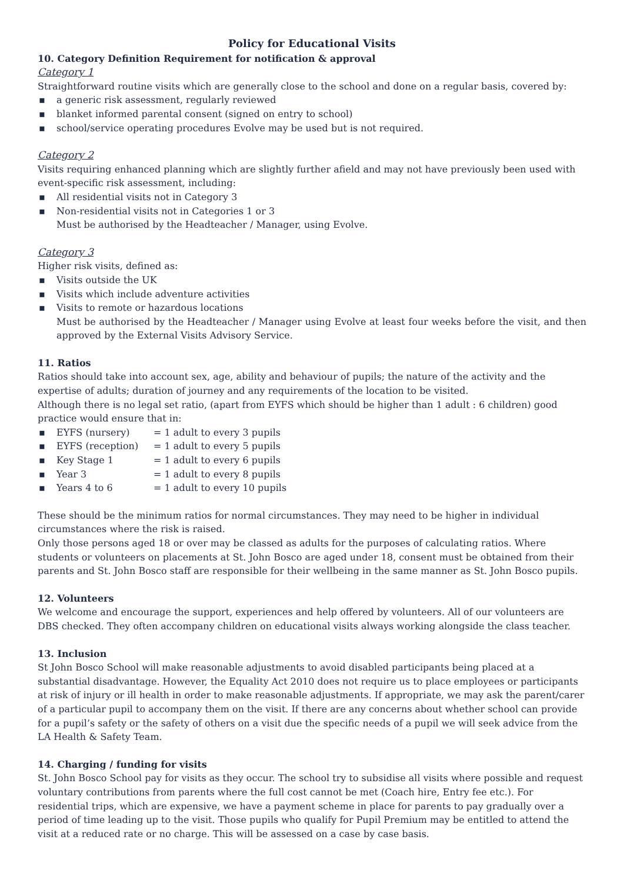Policy for Educational Visits
10. Category Definition Requirement for notification & approval
Category 1
Straightforward routine visits which are generally close to the school and done on a regular basis, covered by:
▪ a generic risk assessment, regularly reviewed
▪ blanket informed parental consent (signed on entry to school)
▪ school/service operating procedures Evolve may be used but is not required.
Category 2
Visits requiring enhanced planning which are slightly further afield and may not have previously been used with event-specific risk assessment, including:
▪ All residential visits not in Category 3
▪ Non-residential visits not in Categories 1 or 3
Must be authorised by the Headteacher / Manager, using Evolve.
Category 3
Higher risk visits, defined as:
▪ Visits outside the UK
▪ Visits which include adventure activities
▪ Visits to remote or hazardous locations
Must be authorised by the Headteacher / Manager using Evolve at least four weeks before the visit, and then approved by the External Visits Advisory Service.
11. Ratios
Ratios should take into account sex, age, ability and behaviour of pupils; the nature of the activity and the expertise of adults; duration of journey and any requirements of the location to be visited.
Although there is no legal set ratio, (apart from EYFS which should be higher than 1 adult : 6 children) good practice would ensure that in:
▪ EYFS (nursery) = 1 adult to every 3 pupils
▪ EYFS (reception) = 1 adult to every 5 pupils
▪ Key Stage 1 = 1 adult to every 6 pupils
▪ Year 3 = 1 adult to every 8 pupils
▪ Years 4 to 6 = 1 adult to every 10 pupils
These should be the minimum ratios for normal circumstances. They may need to be higher in individual circumstances where the risk is raised.
Only those persons aged 18 or over may be classed as adults for the purposes of calculating ratios. Where students or volunteers on placements at St. John Bosco are aged under 18, consent must be obtained from their parents and St. John Bosco staff are responsible for their wellbeing in the same manner as St. John Bosco pupils.
12. Volunteers
We welcome and encourage the support, experiences and help offered by volunteers. All of our volunteers are DBS checked. They often accompany children on educational visits always working alongside the class teacher.
13. Inclusion
St John Bosco School will make reasonable adjustments to avoid disabled participants being placed at a substantial disadvantage. However, the Equality Act 2010 does not require us to place employees or participants at risk of injury or ill health in order to make reasonable adjustments. If appropriate, we may ask the parent/carer of a particular pupil to accompany them on the visit. If there are any concerns about whether school can provide for a pupil’s safety or the safety of others on a visit due the specific needs of a pupil we will seek advice from the LA Health & Safety Team.
14. Charging / funding for visits
St. John Bosco School pay for visits as they occur. The school try to subsidise all visits where possible and request voluntary contributions from parents where the full cost cannot be met (Coach hire, Entry fee etc.). For residential trips, which are expensive, we have a payment scheme in place for parents to pay gradually over a period of time leading up to the visit. Those pupils who qualify for Pupil Premium may be entitled to attend the visit at a reduced rate or no charge. This will be assessed on a case by case basis.